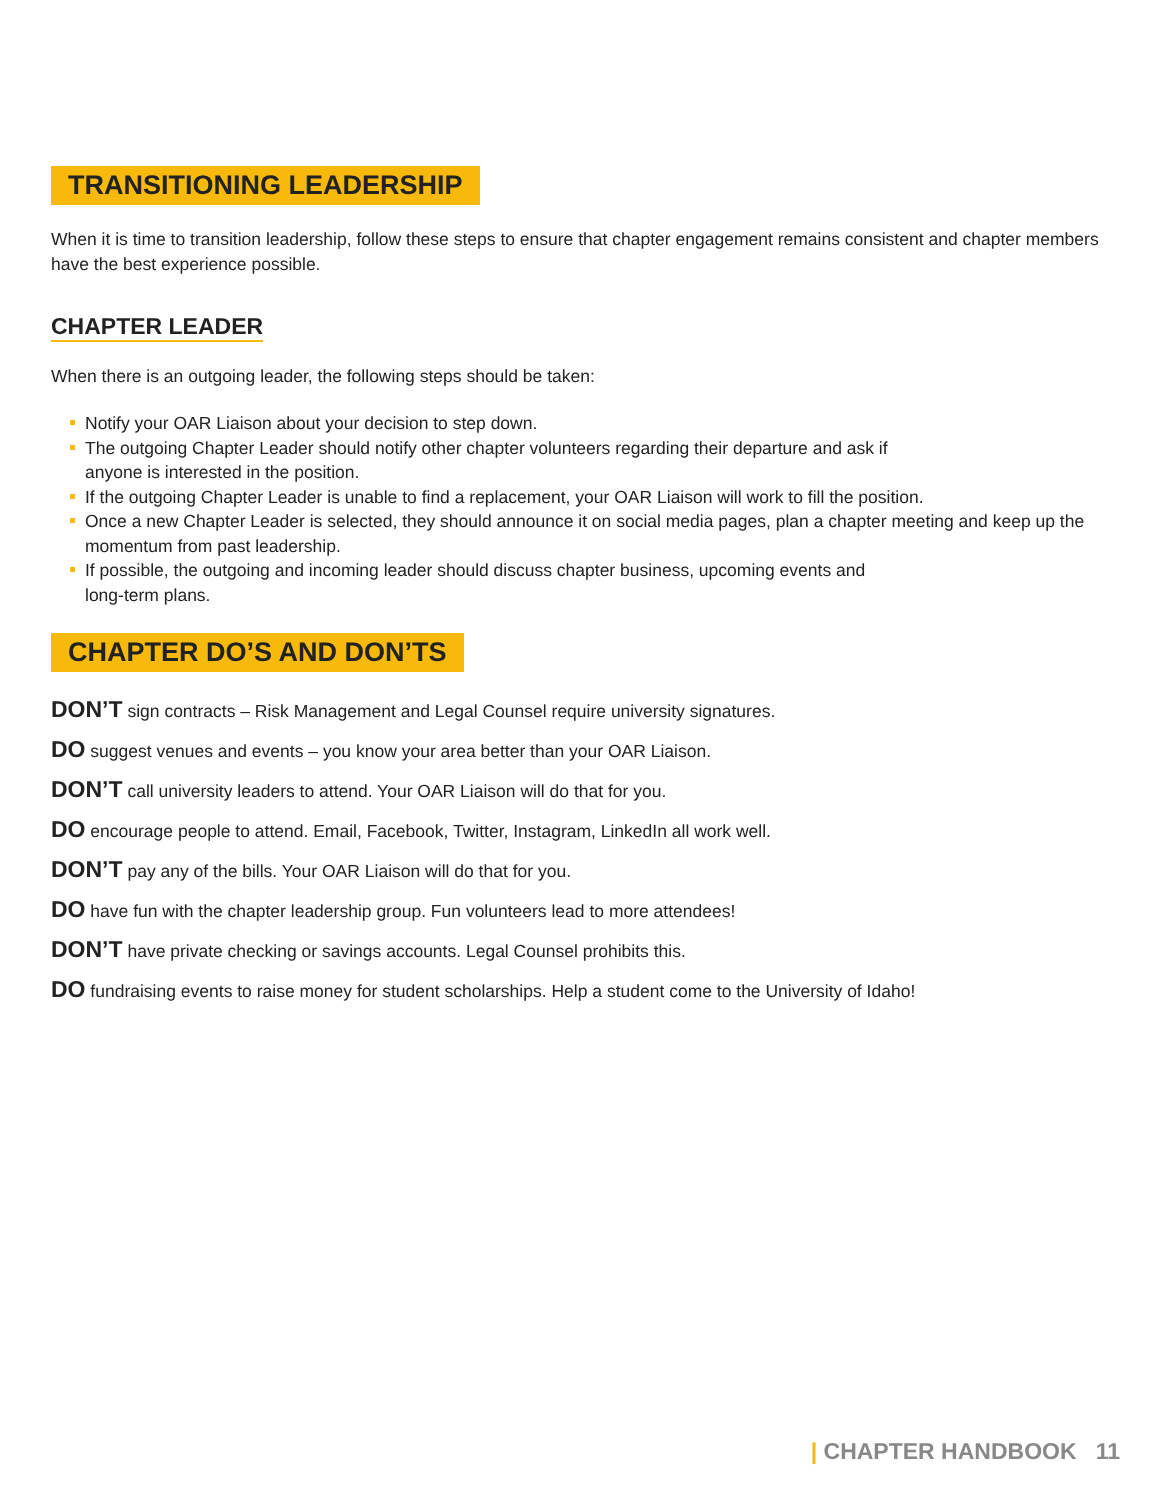TRANSITIONING LEADERSHIP
When it is time to transition leadership, follow these steps to ensure that chapter engagement remains consistent and chapter members have the best experience possible.
CHAPTER LEADER
When there is an outgoing leader, the following steps should be taken:
Notify your OAR Liaison about your decision to step down.
The outgoing Chapter Leader should notify other chapter volunteers regarding their departure and ask if
anyone is interested in the position.
If the outgoing Chapter Leader is unable to find a replacement, your OAR Liaison will work to fill the position.
Once a new Chapter Leader is selected, they should announce it on social media pages, plan a chapter meeting and keep up the momentum from past leadership.
If possible, the outgoing and incoming leader should discuss chapter business, upcoming events and
long-term plans.
CHAPTER DO’S AND DON’TS
DON’T sign contracts – Risk Management and Legal Counsel require university signatures.
DO suggest venues and events – you know your area better than your OAR Liaison.
DON’T call university leaders to attend. Your OAR Liaison will do that for you.
DO encourage people to attend. Email, Facebook, Twitter, Instagram, LinkedIn all work well.
DON’T pay any of the bills. Your OAR Liaison will do that for you.
DO have fun with the chapter leadership group. Fun volunteers lead to more attendees!
DON’T have private checking or savings accounts. Legal Counsel prohibits this.
DO fundraising events to raise money for student scholarships. Help a student come to the University of Idaho!
| CHAPTER HANDBOOK 11